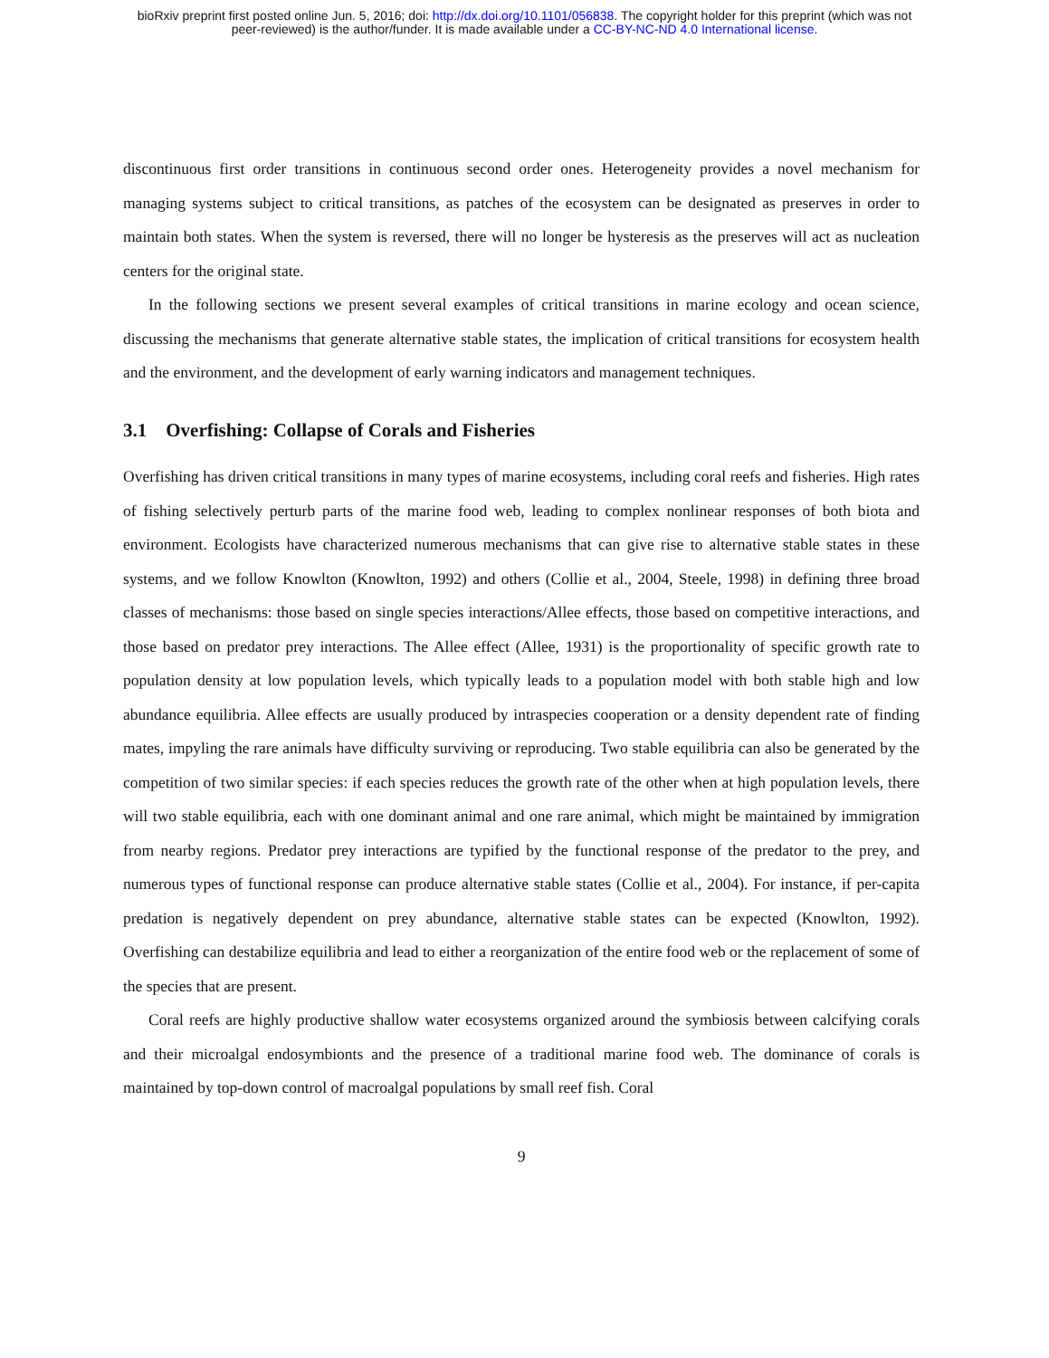bioRxiv preprint first posted online Jun. 5, 2016; doi: http://dx.doi.org/10.1101/056838. The copyright holder for this preprint (which was not
peer-reviewed) is the author/funder. It is made available under a CC-BY-NC-ND 4.0 International license.
discontinuous first order transitions in continuous second order ones. Heterogeneity provides a novel mechanism for managing systems subject to critical transitions, as patches of the ecosystem can be designated as preserves in order to maintain both states. When the system is reversed, there will no longer be hysteresis as the preserves will act as nucleation centers for the original state.
In the following sections we present several examples of critical transitions in marine ecology and ocean science, discussing the mechanisms that generate alternative stable states, the implication of critical transitions for ecosystem health and the environment, and the development of early warning indicators and management techniques.
3.1 Overfishing: Collapse of Corals and Fisheries
Overfishing has driven critical transitions in many types of marine ecosystems, including coral reefs and fisheries. High rates of fishing selectively perturb parts of the marine food web, leading to complex nonlinear responses of both biota and environment. Ecologists have characterized numerous mechanisms that can give rise to alternative stable states in these systems, and we follow Knowlton (Knowlton, 1992) and others (Collie et al., 2004, Steele, 1998) in defining three broad classes of mechanisms: those based on single species interactions/Allee effects, those based on competitive interactions, and those based on predator prey interactions. The Allee effect (Allee, 1931) is the proportionality of specific growth rate to population density at low population levels, which typically leads to a population model with both stable high and low abundance equilibria. Allee effects are usually produced by intraspecies cooperation or a density dependent rate of finding mates, impyling the rare animals have difficulty surviving or reproducing. Two stable equilibria can also be generated by the competition of two similar species: if each species reduces the growth rate of the other when at high population levels, there will two stable equilibria, each with one dominant animal and one rare animal, which might be maintained by immigration from nearby regions. Predator prey interactions are typified by the functional response of the predator to the prey, and numerous types of functional response can produce alternative stable states (Collie et al., 2004). For instance, if per-capita predation is negatively dependent on prey abundance, alternative stable states can be expected (Knowlton, 1992). Overfishing can destabilize equilibria and lead to either a reorganization of the entire food web or the replacement of some of the species that are present.
Coral reefs are highly productive shallow water ecosystems organized around the symbiosis between calcifying corals and their microalgal endosymbionts and the presence of a traditional marine food web. The dominance of corals is maintained by top-down control of macroalgal populations by small reef fish. Coral
9